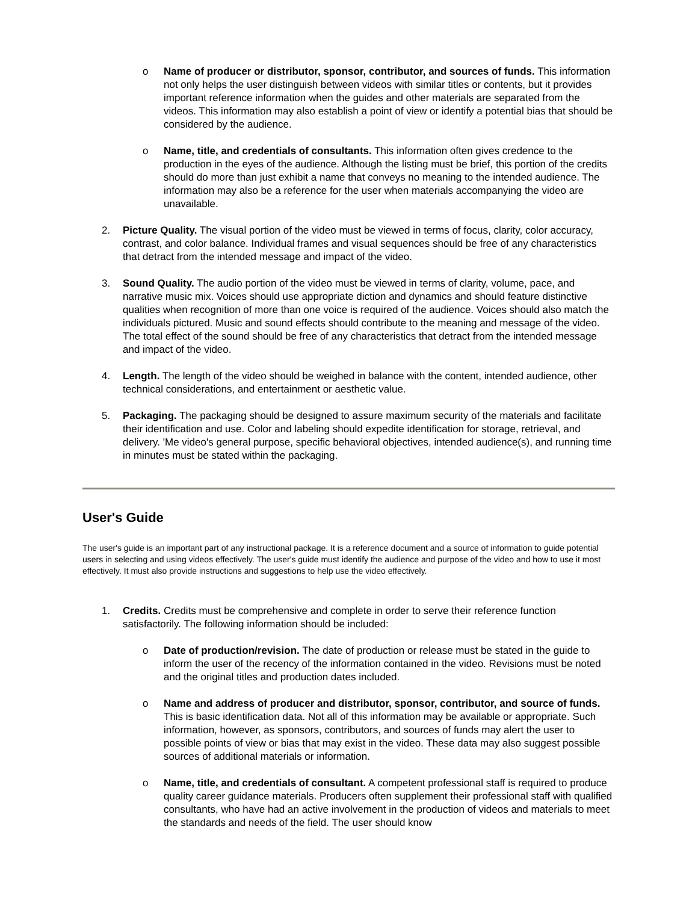o Name of producer or distributor, sponsor, contributor, and sources of funds. This information not only helps the user distinguish between videos with similar titles or contents, but it provides important reference information when the guides and other materials are separated from the videos. This information may also establish a point of view or identify a potential bias that should be considered by the audience.
o Name, title, and credentials of consultants. This information often gives credence to the production in the eyes of the audience. Although the listing must be brief, this portion of the credits should do more than just exhibit a name that conveys no meaning to the intended audience. The information may also be a reference for the user when materials accompanying the video are unavailable.
2. Picture Quality. The visual portion of the video must be viewed in terms of focus, clarity, color accuracy, contrast, and color balance. Individual frames and visual sequences should be free of any characteristics that detract from the intended message and impact of the video.
3. Sound Quality. The audio portion of the video must be viewed in terms of clarity, volume, pace, and narrative music mix. Voices should use appropriate diction and dynamics and should feature distinctive qualities when recognition of more than one voice is required of the audience. Voices should also match the individuals pictured. Music and sound effects should contribute to the meaning and message of the video. The total effect of the sound should be free of any characteristics that detract from the intended message and impact of the video.
4. Length. The length of the video should be weighed in balance with the content, intended audience, other technical considerations, and entertainment or aesthetic value.
5. Packaging. The packaging should be designed to assure maximum security of the materials and facilitate their identification and use. Color and labeling should expedite identification for storage, retrieval, and delivery. 'Me video's general purpose, specific behavioral objectives, intended audience(s), and running time in minutes must be stated within the packaging.
User's Guide
The user's guide is an important part of any instructional package. It is a reference document and a source of information to guide potential users in selecting and using videos effectively. The user's guide must identify the audience and purpose of the video and how to use it most effectively. It must also provide instructions and suggestions to help use the video effectively.
1. Credits. Credits must be comprehensive and complete in order to serve their reference function satisfactorily. The following information should be included:
o Date of production/revision. The date of production or release must be stated in the guide to inform the user of the recency of the information contained in the video. Revisions must be noted and the original titles and production dates included.
o Name and address of producer and distributor, sponsor, contributor, and source of funds. This is basic identification data. Not all of this information may be available or appropriate. Such information, however, as sponsors, contributors, and sources of funds may alert the user to possible points of view or bias that may exist in the video. These data may also suggest possible sources of additional materials or information.
o Name, title, and credentials of consultant. A competent professional staff is required to produce quality career guidance materials. Producers often supplement their professional staff with qualified consultants, who have had an active involvement in the production of videos and materials to meet the standards and needs of the field. The user should know